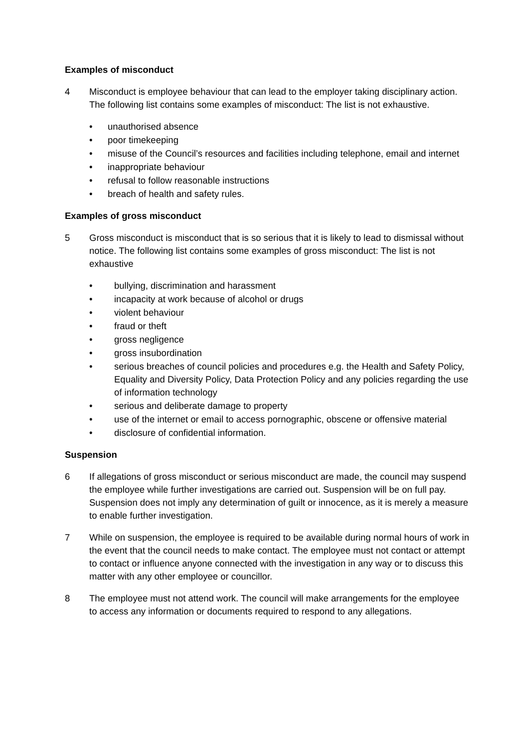Examples of misconduct
4 Misconduct is employee behaviour that can lead to the employer taking disciplinary action. The following list contains some examples of misconduct: The list is not exhaustive.
• unauthorised absence
• poor timekeeping
• misuse of the Council’s resources and facilities including telephone, email and internet
• inappropriate behaviour
• refusal to follow reasonable instructions
• breach of health and safety rules.
Examples of gross misconduct
5 Gross misconduct is misconduct that is so serious that it is likely to lead to dismissal without notice. The following list contains some examples of gross misconduct: The list is not exhaustive
• bullying, discrimination and harassment
• incapacity at work because of alcohol or drugs
• violent behaviour
• fraud or theft
• gross negligence
• gross insubordination
• serious breaches of council policies and procedures e.g. the Health and Safety Policy, Equality and Diversity Policy, Data Protection Policy and any policies regarding the use of information technology
• serious and deliberate damage to property
• use of the internet or email to access pornographic, obscene or offensive material
• disclosure of confidential information.
Suspension
6 If allegations of gross misconduct or serious misconduct are made, the council may suspend the employee while further investigations are carried out. Suspension will be on full pay. Suspension does not imply any determination of guilt or innocence, as it is merely a measure to enable further investigation.
7 While on suspension, the employee is required to be available during normal hours of work in the event that the council needs to make contact. The employee must not contact or attempt to contact or influence anyone connected with the investigation in any way or to discuss this matter with any other employee or councillor.
8 The employee must not attend work. The council will make arrangements for the employee to access any information or documents required to respond to any allegations.